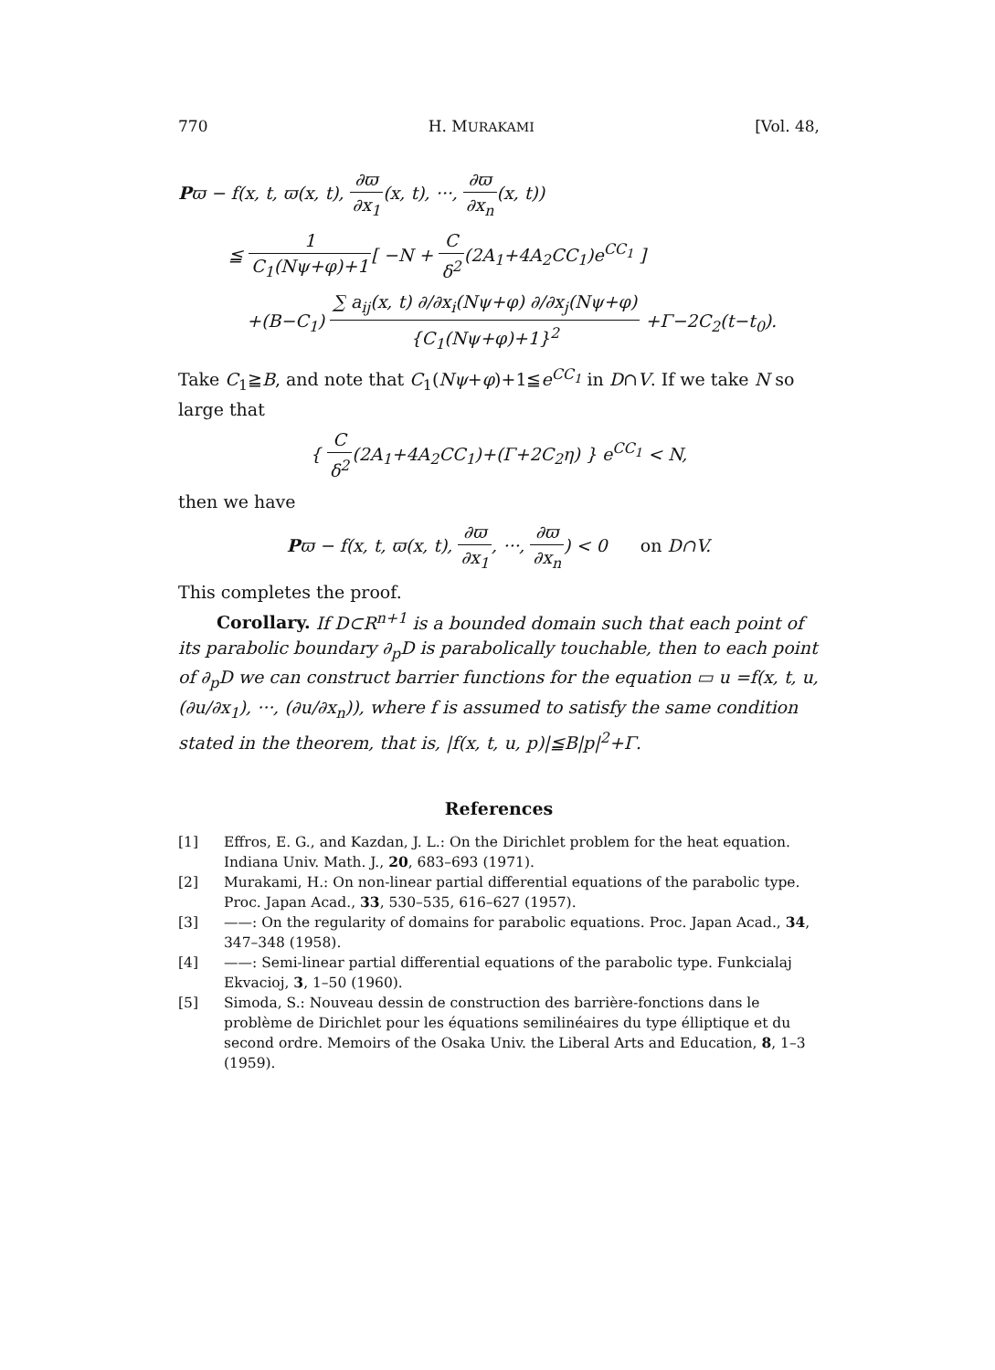770 H. MURAKAMI [Vol. 48,
Pϖ − f(x, t, ϖ(x, t), ∂ϖ ∂x<sub>1</sub>(x, t), ···, ∂ϖ ∂x<sub>n</sub>(x, t))
≦ 1 C<sub>1</sub>(Nψ+φ)+1[ −N + C δ<sup>2</sup>(2A<sub>1</sub>+4A<sub>2</sub>CC<sub>1</sub>)e<sup>CC<sub>1</sub></sup> ]
+(B−C<sub>1</sub>) ∑ a<sub>ij</sub>(x, t) ∂/∂x<sub>i</sub>(Nψ+φ) ∂/∂x<sub>j</sub>(Nψ+φ) {C<sub>1</sub>(Nψ+φ)+1}<sup>2</sup> +Γ−2C<sub>2</sub>(t−t<sub>0</sub>).
Take C<sub>1</sub>≧B, and note that C<sub>1</sub>(Nψ+φ)+1≦e<sup>CC<sub>1</sub></sup> in D∩V. If we take N so large that
{ C δ<sup>2</sup>(2A<sub>1</sub>+4A<sub>2</sub>CC<sub>1</sub>)+(Γ+2C<sub>2</sub>η) } e<sup>CC<sub>1</sub></sup> < N,
then we have
Pϖ − f(x, t, ϖ(x, t), ∂ϖ ∂x<sub>1</sub>, ···, ∂ϖ ∂x<sub>n</sub>) < 0 on D∩V.
This completes the proof.
Corollary. If D⊂R<sup>n+1</sup> is a bounded domain such that each point of its parabolic boundary ∂<sub>p</sub>D is parabolically touchable, then to each point of ∂<sub>p</sub>D we can construct barrier functions for the equation ▭ u =f(x, t, u, (∂u/∂x<sub>1</sub>), ···, (∂u/∂x<sub>n</sub>)), where f is assumed to satisfy the same condition stated in the theorem, that is, |f(x, t, u, p)|≦B|p|<sup>2</sup>+Γ.
References
[1] Effros, E. G., and Kazdan, J. L.: On the Dirichlet problem for the heat equation. Indiana Univ. Math. J., 20, 683–693 (1971).
[2] Murakami, H.: On non-linear partial differential equations of the parabolic type. Proc. Japan Acad., 33, 530–535, 616–627 (1957).
[3] ——: On the regularity of domains for parabolic equations. Proc. Japan Acad., 34, 347–348 (1958).
[4] ——: Semi-linear partial differential equations of the parabolic type. Funkcialaj Ekvacioj, 3, 1–50 (1960).
[5] Simoda, S.: Nouveau dessin de construction des barrière-fonctions dans le problème de Dirichlet pour les équations semilinéaires du type élliptique et du second ordre. Memoirs of the Osaka Univ. the Liberal Arts and Education, 8, 1–3 (1959).